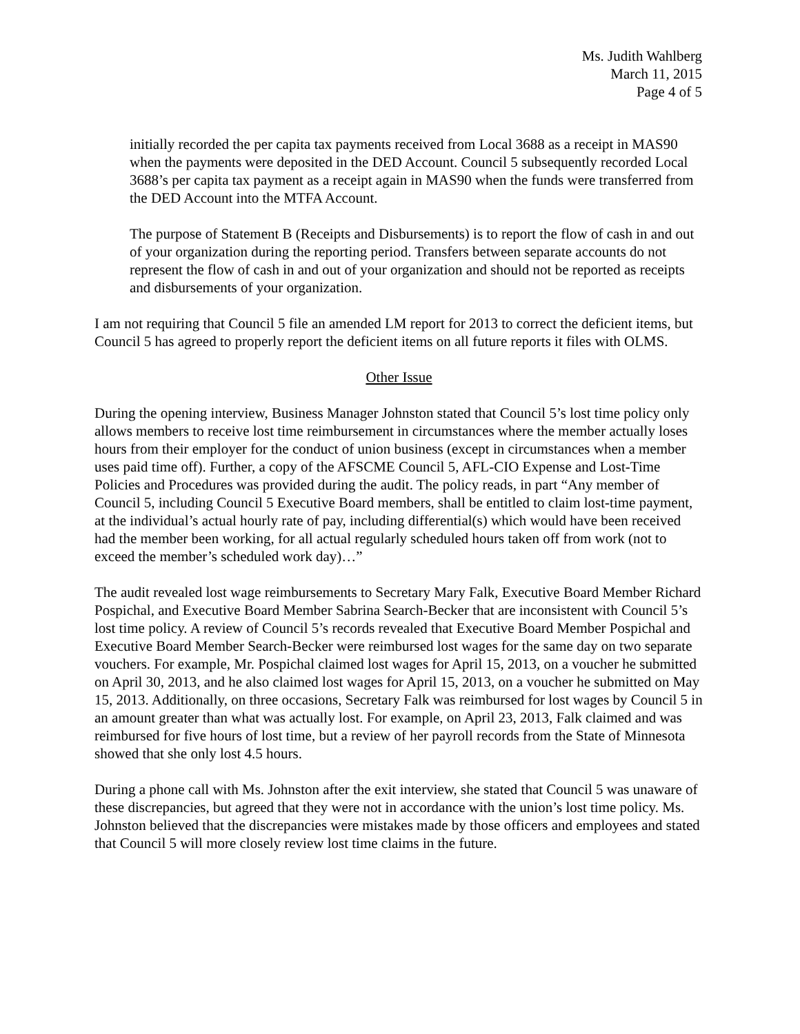Ms. Judith Wahlberg
March 11, 2015
Page 4 of 5
initially recorded the per capita tax payments received from Local 3688 as a receipt in MAS90 when the payments were deposited in the DED Account. Council 5 subsequently recorded Local 3688’s per capita tax payment as a receipt again in MAS90 when the funds were transferred from the DED Account into the MTFA Account.
The purpose of Statement B (Receipts and Disbursements) is to report the flow of cash in and out of your organization during the reporting period. Transfers between separate accounts do not represent the flow of cash in and out of your organization and should not be reported as receipts and disbursements of your organization.
I am not requiring that Council 5 file an amended LM report for 2013 to correct the deficient items, but Council 5 has agreed to properly report the deficient items on all future reports it files with OLMS.
Other Issue
During the opening interview, Business Manager Johnston stated that Council 5’s lost time policy only allows members to receive lost time reimbursement in circumstances where the member actually loses hours from their employer for the conduct of union business (except in circumstances when a member uses paid time off). Further, a copy of the AFSCME Council 5, AFL-CIO Expense and Lost-Time Policies and Procedures was provided during the audit. The policy reads, in part “Any member of Council 5, including Council 5 Executive Board members, shall be entitled to claim lost-time payment, at the individual’s actual hourly rate of pay, including differential(s) which would have been received had the member been working, for all actual regularly scheduled hours taken off from work (not to exceed the member’s scheduled work day)…”
The audit revealed lost wage reimbursements to Secretary Mary Falk, Executive Board Member Richard Pospichal, and Executive Board Member Sabrina Search-Becker that are inconsistent with Council 5’s lost time policy. A review of Council 5’s records revealed that Executive Board Member Pospichal and Executive Board Member Search-Becker were reimbursed lost wages for the same day on two separate vouchers. For example, Mr. Pospichal claimed lost wages for April 15, 2013, on a voucher he submitted on April 30, 2013, and he also claimed lost wages for April 15, 2013, on a voucher he submitted on May 15, 2013. Additionally, on three occasions, Secretary Falk was reimbursed for lost wages by Council 5 in an amount greater than what was actually lost. For example, on April 23, 2013, Falk claimed and was reimbursed for five hours of lost time, but a review of her payroll records from the State of Minnesota showed that she only lost 4.5 hours.
During a phone call with Ms. Johnston after the exit interview, she stated that Council 5 was unaware of these discrepancies, but agreed that they were not in accordance with the union’s lost time policy. Ms. Johnston believed that the discrepancies were mistakes made by those officers and employees and stated that Council 5 will more closely review lost time claims in the future.